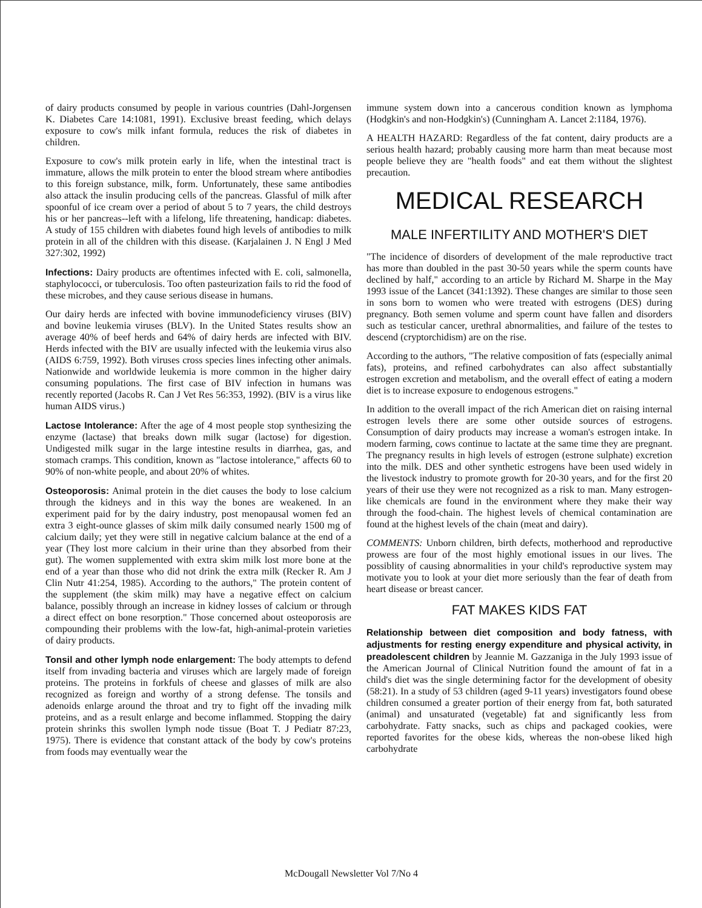of dairy products consumed by people in various countries (Dahl-Jorgensen K. Diabetes Care 14:1081, 1991). Exclusive breast feeding, which delays exposure to cow's milk infant formula, reduces the risk of diabetes in children.
Exposure to cow's milk protein early in life, when the intestinal tract is immature, allows the milk protein to enter the blood stream where antibodies to this foreign substance, milk, form. Unfortunately, these same antibodies also attack the insulin producing cells of the pancreas. Glassful of milk after spoonful of ice cream over a period of about 5 to 7 years, the child destroys his or her pancreas--left with a lifelong, life threatening, handicap: diabetes. A study of 155 children with diabetes found high levels of antibodies to milk protein in all of the children with this disease. (Karjalainen J. N Engl J Med 327:302, 1992)
Infections: Dairy products are oftentimes infected with E. coli, salmonella, staphylococci, or tuberculosis. Too often pasteurization fails to rid the food of these microbes, and they cause serious disease in humans.
Our dairy herds are infected with bovine immunodeficiency viruses (BIV) and bovine leukemia viruses (BLV). In the United States results show an average 40% of beef herds and 64% of dairy herds are infected with BIV. Herds infected with the BIV are usually infected with the leukemia virus also (AIDS 6:759, 1992). Both viruses cross species lines infecting other animals. Nationwide and worldwide leukemia is more common in the higher dairy consuming populations. The first case of BIV infection in humans was recently reported (Jacobs R. Can J Vet Res 56:353, 1992). (BIV is a virus like human AIDS virus.)
Lactose Intolerance: After the age of 4 most people stop synthesizing the enzyme (lactase) that breaks down milk sugar (lactose) for digestion. Undigested milk sugar in the large intestine results in diarrhea, gas, and stomach cramps. This condition, known as "lactose intolerance," affects 60 to 90% of non-white people, and about 20% of whites.
Osteoporosis: Animal protein in the diet causes the body to lose calcium through the kidneys and in this way the bones are weakened. In an experiment paid for by the dairy industry, post menopausal women fed an extra 3 eight-ounce glasses of skim milk daily consumed nearly 1500 mg of calcium daily; yet they were still in negative calcium balance at the end of a year (They lost more calcium in their urine than they absorbed from their gut). The women supplemented with extra skim milk lost more bone at the end of a year than those who did not drink the extra milk (Recker R. Am J Clin Nutr 41:254, 1985). According to the authors," The protein content of the supplement (the skim milk) may have a negative effect on calcium balance, possibly through an increase in kidney losses of calcium or through a direct effect on bone resorption." Those concerned about osteoporosis are compounding their problems with the low-fat, high-animal-protein varieties of dairy products.
Tonsil and other lymph node enlargement: The body attempts to defend itself from invading bacteria and viruses which are largely made of foreign proteins. The proteins in forkfuls of cheese and glasses of milk are also recognized as foreign and worthy of a strong defense. The tonsils and adenoids enlarge around the throat and try to fight off the invading milk proteins, and as a result enlarge and become inflammed. Stopping the dairy protein shrinks this swollen lymph node tissue (Boat T. J Pediatr 87:23, 1975). There is evidence that constant attack of the body by cow's proteins from foods may eventually wear the
immune system down into a cancerous condition known as lymphoma (Hodgkin's and non-Hodgkin's) (Cunningham A. Lancet 2:1184, 1976).
A HEALTH HAZARD: Regardless of the fat content, dairy products are a serious health hazard; probably causing more harm than meat because most people believe they are "health foods" and eat them without the slightest precaution.
MEDICAL RESEARCH
MALE INFERTILITY AND MOTHER'S DIET
"The incidence of disorders of development of the male reproductive tract has more than doubled in the past 30-50 years while the sperm counts have declined by half," according to an article by Richard M. Sharpe in the May 1993 issue of the Lancet (341:1392). These changes are similar to those seen in sons born to women who were treated with estrogens (DES) during pregnancy. Both semen volume and sperm count have fallen and disorders such as testicular cancer, urethral abnormalities, and failure of the testes to descend (cryptorchidism) are on the rise.
According to the authors, "The relative composition of fats (especially animal fats), proteins, and refined carbohydrates can also affect substantially estrogen excretion and metabolism, and the overall effect of eating a modern diet is to increase exposure to endogenous estrogens."
In addition to the overall impact of the rich American diet on raising internal estrogen levels there are some other outside sources of estrogens. Consumption of dairy products may increase a woman's estrogen intake. In modern farming, cows continue to lactate at the same time they are pregnant. The pregnancy results in high levels of estrogen (estrone sulphate) excretion into the milk. DES and other synthetic estrogens have been used widely in the livestock industry to promote growth for 20-30 years, and for the first 20 years of their use they were not recognized as a risk to man. Many estrogen-like chemicals are found in the environment where they make their way through the food-chain. The highest levels of chemical contamination are found at the highest levels of the chain (meat and dairy).
COMMENTS: Unborn children, birth defects, motherhood and reproductive prowess are four of the most highly emotional issues in our lives. The possiblity of causing abnormalities in your child's reproductive system may motivate you to look at your diet more seriously than the fear of death from heart disease or breast cancer.
FAT MAKES KIDS FAT
Relationship between diet composition and body fatness, with adjustments for resting energy expenditure and physical activity, in preadolescent children by Jeannie M. Gazzaniga in the July 1993 issue of the American Journal of Clinical Nutrition found the amount of fat in a child's diet was the single determining factor for the development of obesity (58:21). In a study of 53 children (aged 9-11 years) investigators found obese children consumed a greater portion of their energy from fat, both saturated (animal) and unsaturated (vegetable) fat and significantly less from carbohydrate. Fatty snacks, such as chips and packaged cookies, were reported favorites for the obese kids, whereas the non-obese liked high carbohydrate
McDougall Newsletter Vol 7/No 4